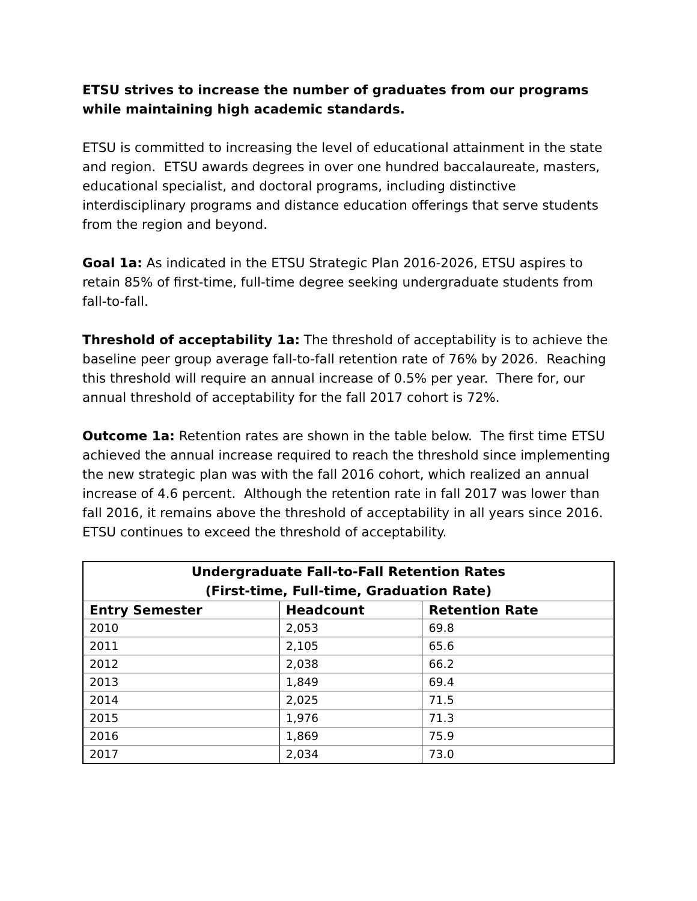ETSU strives to increase the number of graduates from our programs while maintaining high academic standards.
ETSU is committed to increasing the level of educational attainment in the state and region. ETSU awards degrees in over one hundred baccalaureate, masters, educational specialist, and doctoral programs, including distinctive interdisciplinary programs and distance education offerings that serve students from the region and beyond.
Goal 1a: As indicated in the ETSU Strategic Plan 2016-2026, ETSU aspires to retain 85% of first-time, full-time degree seeking undergraduate students from fall-to-fall.
Threshold of acceptability 1a: The threshold of acceptability is to achieve the baseline peer group average fall-to-fall retention rate of 76% by 2026. Reaching this threshold will require an annual increase of 0.5% per year. There for, our annual threshold of acceptability for the fall 2017 cohort is 72%.
Outcome 1a: Retention rates are shown in the table below. The first time ETSU achieved the annual increase required to reach the threshold since implementing the new strategic plan was with the fall 2016 cohort, which realized an annual increase of 4.6 percent. Although the retention rate in fall 2017 was lower than fall 2016, it remains above the threshold of acceptability in all years since 2016. ETSU continues to exceed the threshold of acceptability.
| Undergraduate Fall-to-Fall Retention Rates (First-time, Full-time, Graduation Rate) | | |
| --- | --- | --- |
| Entry Semester | Headcount | Retention Rate |
| 2010 | 2,053 | 69.8 |
| 2011 | 2,105 | 65.6 |
| 2012 | 2,038 | 66.2 |
| 2013 | 1,849 | 69.4 |
| 2014 | 2,025 | 71.5 |
| 2015 | 1,976 | 71.3 |
| 2016 | 1,869 | 75.9 |
| 2017 | 2,034 | 73.0 |